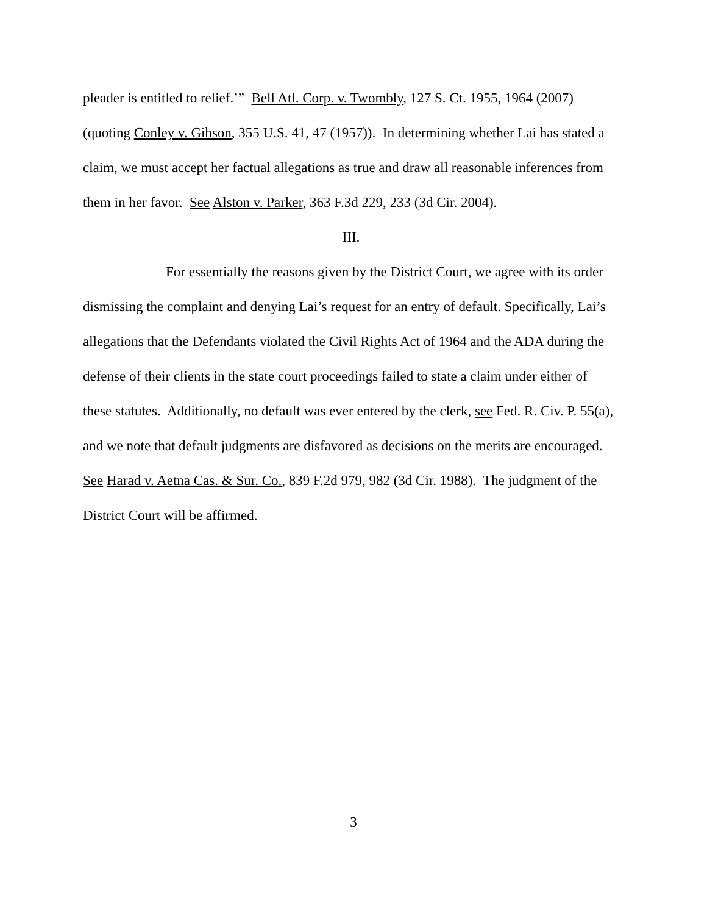pleader is entitled to relief.’” Bell Atl. Corp. v. Twombly, 127 S. Ct. 1955, 1964 (2007)(quoting Conley v. Gibson, 355 U.S. 41, 47 (1957)). In determining whether Lai has stated a claim, we must accept her factual allegations as true and draw all reasonable inferences from them in her favor. See Alston v. Parker, 363 F.3d 229, 233 (3d Cir. 2004).
III.
For essentially the reasons given by the District Court, we agree with its order dismissing the complaint and denying Lai’s request for an entry of default. Specifically, Lai’s allegations that the Defendants violated the Civil Rights Act of 1964 and the ADA during the defense of their clients in the state court proceedings failed to state a claim under either of these statutes. Additionally, no default was ever entered by the clerk, see Fed. R. Civ. P. 55(a), and we note that default judgments are disfavored as decisions on the merits are encouraged. See Harad v. Aetna Cas. & Sur. Co., 839 F.2d 979, 982 (3d Cir. 1988). The judgment of the District Court will be affirmed.
3